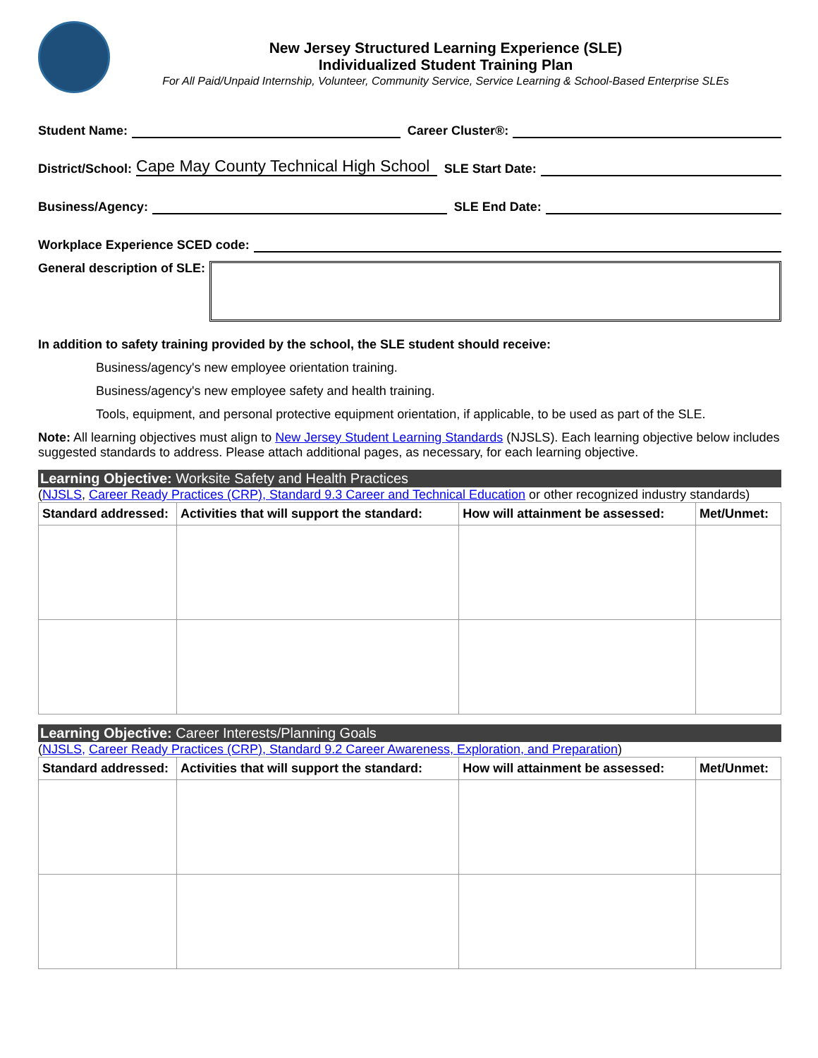New Jersey Structured Learning Experience (SLE)
Individualized Student Training Plan
For All Paid/Unpaid Internship, Volunteer, Community Service, Service Learning & School-Based Enterprise SLEs
Student Name: Career Cluster®:
District/School: Cape May County Technical High School SLE Start Date:
Business/Agency: SLE End Date:
Workplace Experience SCED code:
General description of SLE:
In addition to safety training provided by the school, the SLE student should receive:
Business/agency's new employee orientation training.
Business/agency's new employee safety and health training.
Tools, equipment, and personal protective equipment orientation, if applicable, to be used as part of the SLE.
Note: All learning objectives must align to New Jersey Student Learning Standards (NJSLS). Each learning objective below includes suggested standards to address. Please attach additional pages, as necessary, for each learning objective.
Learning Objective: Worksite Safety and Health Practices
(NJSLS, Career Ready Practices (CRP), Standard 9.3 Career and Technical Education or other recognized industry standards)
| Standard addressed: | Activities that will support the standard: | How will attainment be assessed: | Met/Unmet: |
| --- | --- | --- | --- |
Learning Objective: Career Interests/Planning Goals
(NJSLS, Career Ready Practices (CRP), Standard 9.2 Career Awareness, Exploration, and Preparation)
| Standard addressed: | Activities that will support the standard: | How will attainment be assessed: | Met/Unmet: |
| --- | --- | --- | --- |